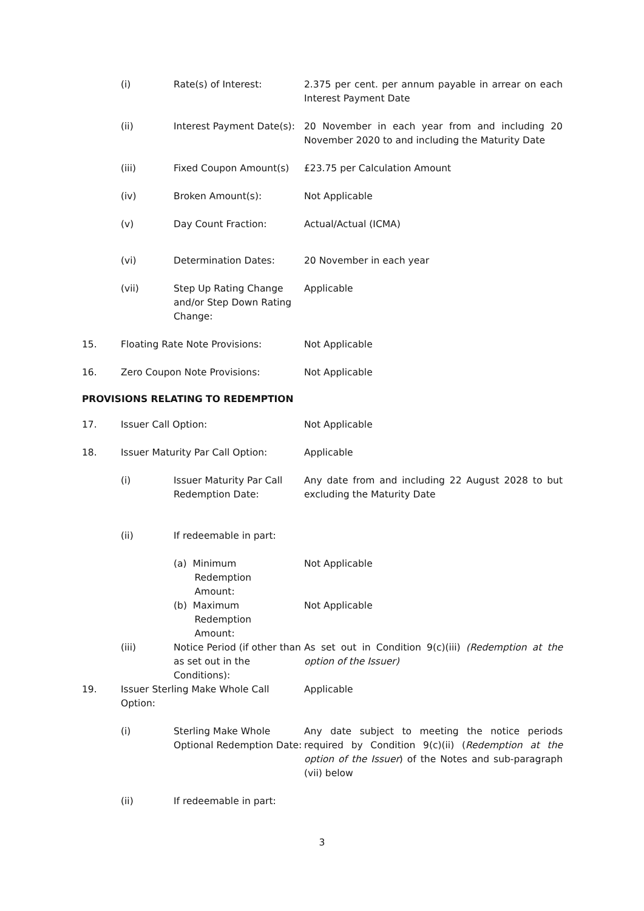| | (i) | Rate(s) of Interest: | 2.375 per cent. per annum payable in arrear on each Interest Payment Date |
| | (ii) | Interest Payment Date(s): | 20 November in each year from and including 20 November 2020 to and including the Maturity Date |
| | (iii) | Fixed Coupon Amount(s) | £23.75 per Calculation Amount |
| | (iv) | Broken Amount(s): | Not Applicable |
| | (v) | Day Count Fraction: | Actual/Actual (ICMA) |
| | (vi) | Determination Dates: | 20 November in each year |
| | (vii) | Step Up Rating Change and/or Step Down Rating Change: | Applicable |
| 15. | Floating Rate Note Provisions: | | Not Applicable |
| 16. | Zero Coupon Note Provisions: | | Not Applicable |
PROVISIONS RELATING TO REDEMPTION
| 17. | Issuer Call Option: | | Not Applicable |
| 18. | Issuer Maturity Par Call Option: | | Applicable |
| | (i) | Issuer Maturity Par Call Redemption Date: | Any date from and including 22 August 2028 to but excluding the Maturity Date |
| | (ii) | If redeemable in part: | |
| | | (a) Minimum Redemption Amount: | Not Applicable |
| | | (b) Maximum Redemption Amount: | Not Applicable |
| | (iii) | Notice Period (if other than as set out in the Conditions): | As set out in Condition 9(c)(iii) (Redemption at the option of the Issuer) |
| 19. | Issuer Sterling Make Whole Call Option: | | Applicable |
| | (i) | Sterling Make Whole Optional Redemption Date: | Any date subject to meeting the notice periods required by Condition 9(c)(ii) ( Redemption at the option of the Issuer ) of the Notes and sub-paragraph (vii) below |
| | (ii) | If redeemable in part: | |
3